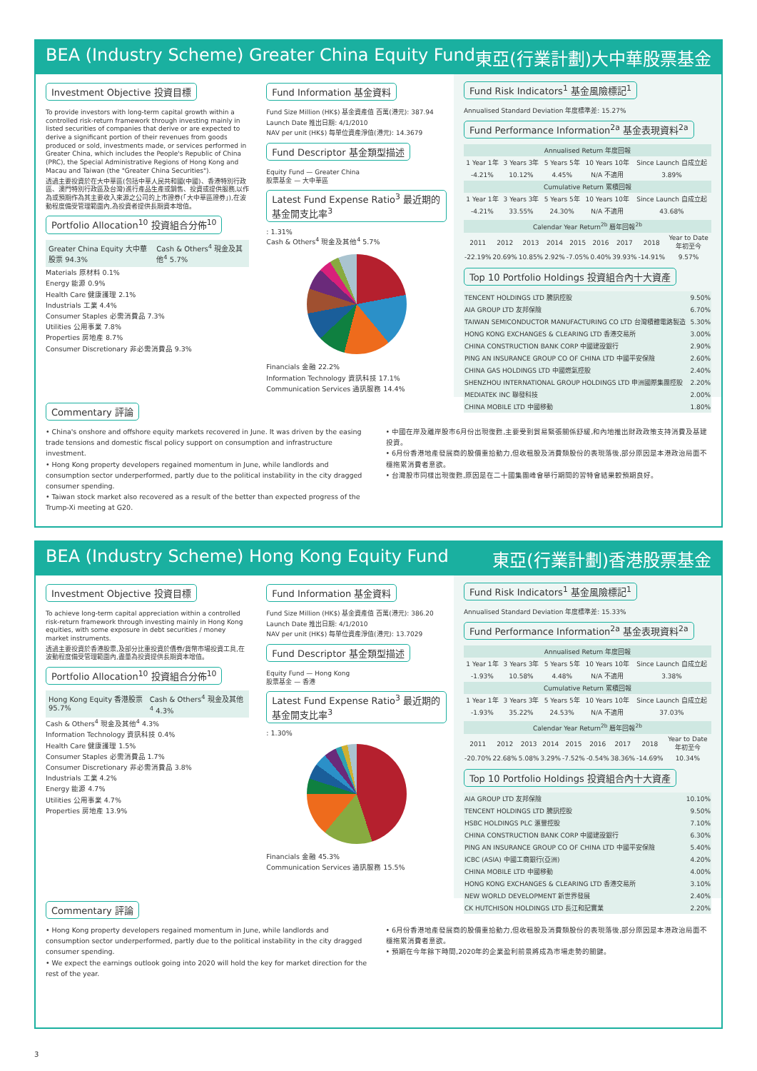BEA (Industry Scheme) Greater China Equity Fund 東亞(行業計劃)大中華股票基金
Investment Objective 投資目標
To provide investors with long-term capital growth within a controlled risk-return framework through investing mainly in listed securities of companies that derive or are expected to derive a significant portion of their revenues from goods produced or sold, investments made, or services performed in Greater China, which includes the People's Republic of China (PRC), the Special Administrative Regions of Hong Kong and Macau and Taiwan (the "Greater China Securities").
透過主要投資於在大中華區(包括中華人民共和國(中國)、香港特別行政區、澳門特別行政區及台灣)進行產品生產或銷售、投資或提供服務,以作為或預期作為其主要收入來源之公司的上市證券(「大中華區證券」),在波動程度備受管理範圍內,為投資者提供長期資本增值。
Portfolio Allocation<sup>10</sup> 投資組合分佈<sup>10</sup>
Greater China Equity 大中華股票 94.3% Cash & Others<sup>4</sup> 現金及其他<sup>4</sup> 5.7%
Materials 原材料 0.1%
Energy 能源 0.9%
Health Care 健康護理 2.1%
Industrials 工業 4.4%
Consumer Staples 必需消費品 7.3%
Utilities 公用事業 7.8%
Properties 房地產 8.7%
Consumer Discretionary 非必需消費品 9.3%
Fund Information 基金資料
Fund Size Million (HK$) 基金資產值 百萬(港元): 387.94
Launch Date 推出日期: 4/1/2010
NAV per unit (HK$) 每單位資產淨值(港元): 14.3679
Fund Descriptor 基金類型描述
Equity Fund — Greater China
股票基金 — 大中華區
Latest Fund Expense Ratio<sup>3</sup> 最近期的基金開支比率<sup>3</sup>
: 1.31%
Cash & Others<sup>4</sup> 現金及其他<sup>4</sup> 5.7%
Financials 金融 22.2%
Information Technology 資訊科技 17.1%
Communication Services 通訊服務 14.4%
Fund Risk Indicators<sup>1</sup> 基金風險標記<sup>1</sup>
Annualised Standard Deviation 年度標準差: 15.27%
Fund Performance Information<sup>2a</sup> 基金表現資料<sup>2a</sup>
| Annualised Return 年度回報 | | | | |
| --- | --- | --- | --- | --- |
| 1 Year 1年 | 3 Years 3年 | 5 Years 5年 | 10 Years 10年 | Since Launch 自成立起 |
| -4.21% | 10.12% | 4.45% | N/A 不適用 | 3.89% |
| Cumulative Return 累積回報 | | | | |
| 1 Year 1年 | 3 Years 3年 | 5 Years 5年 | 10 Years 10年 | Since Launch 自成立起 |
| -4.21% | 33.55% | 24.30% | N/A 不適用 | 43.68% |
| Calendar Year Return<sup>2b</sup> 曆年回報<sup>2b</sup> | | | | | | | | |
| --- | --- | --- | --- | --- | --- | --- | --- | --- |
| 2011 | 2012 | 2013 | 2014 | 2015 | 2016 | 2017 | 2018 | Year to Date 年初至今 |
| -22.19% | 20.69% | 10.85% | 2.92% | -7.05% | 0.40% | 39.93% | -14.91% | 9.57% |
Top 10 Portfolio Holdings 投資組合內十大資產
| TENCENT HOLDINGS LTD 騰訊控股 | 9.50% |
| AIA GROUP LTD 友邦保險 | 6.70% |
| TAIWAN SEMICONDUCTOR MANUFACTURING CO LTD 台灣積體電路製造 | 5.30% |
| HONG KONG EXCHANGES & CLEARING LTD 香港交易所 | 3.00% |
| CHINA CONSTRUCTION BANK CORP 中國建設銀行 | 2.90% |
| PING AN INSURANCE GROUP CO OF CHINA LTD 中國平安保險 | 2.60% |
| CHINA GAS HOLDINGS LTD 中國燃氣控股 | 2.40% |
| SHENZHOU INTERNATIONAL GROUP HOLDINGS LTD 申洲國際集團控股 | 2.20% |
| MEDIATEK INC 聯發科技 | 2.00% |
| CHINA MOBILE LTD 中國移動 | 1.80% |
Commentary 評論
• China's onshore and offshore equity markets recovered in June. It was driven by the easing trade tensions and domestic fiscal policy support on consumption and infrastructure investment.
• Hong Kong property developers regained momentum in June, while landlords and consumption sector underperformed, partly due to the political instability in the city dragged consumer spending.
• Taiwan stock market also recovered as a result of the better than expected progress of the Trump-Xi meeting at G20.
• 中國在岸及離岸股市6月份出現復甦,主要受到貿易緊張關係舒緩,和內地推出財政政策支持消費及基建投資。
• 6月份香港地產發展商的股價重拾動力,但收租股及消費類股份的表現落後,部分原因是本港政治局面不穩拖累消費者意欲。
• 台灣股市同樣出現復甦,原因是在二十國集團峰會舉行期間的習特會結果較預期良好。
BEA (Industry Scheme) Hong Kong Equity Fund 東亞(行業計劃)香港股票基金
Investment Objective 投資目標
To achieve long-term capital appreciation within a controlled risk-return framework through investing mainly in Hong Kong equities, with some exposure in debt securities / money market instruments.
透過主要投資於香港股票,及部分比重投資於債券/貨幣市場投資工具,在波動程度備受管理範圍內,盡量為投資提供長期資本增值。
Portfolio Allocation<sup>10</sup> 投資組合分佈<sup>10</sup>
Hong Kong Equity 香港股票 95.7% Cash & Others<sup>4</sup> 現金及其他<sup>4</sup> 4.3%
Cash & Others<sup>4</sup> 現金及其他<sup>4</sup> 4.3%
Information Technology 資訊科技 0.4%
Health Care 健康護理 1.5%
Consumer Staples 必需消費品 1.7%
Consumer Discretionary 非必需消費品 3.8%
Industrials 工業 4.2%
Energy 能源 4.7%
Utilities 公用事業 4.7%
Properties 房地產 13.9%
Fund Information 基金資料
Fund Size Million (HK$) 基金資產值 百萬(港元): 386.20
Launch Date 推出日期: 4/1/2010
NAV per unit (HK$) 每單位資產淨值(港元): 13.7029
Fund Descriptor 基金類型描述
Equity Fund — Hong Kong
股票基金 — 香港
Latest Fund Expense Ratio<sup>3</sup> 最近期的基金開支比率<sup>3</sup>
: 1.30%
Financials 金融 45.3%
Communication Services 通訊服務 15.5%
Fund Risk Indicators<sup>1</sup> 基金風險標記<sup>1</sup>
Annualised Standard Deviation 年度標準差: 15.33%
Fund Performance Information<sup>2a</sup> 基金表現資料<sup>2a</sup>
| Annualised Return 年度回報 | | | | |
| --- | --- | --- | --- | --- |
| 1 Year 1年 | 3 Years 3年 | 5 Years 5年 | 10 Years 10年 | Since Launch 自成立起 |
| -1.93% | 10.58% | 4.48% | N/A 不適用 | 3.38% |
| Cumulative Return 累積回報 | | | | |
| 1 Year 1年 | 3 Years 3年 | 5 Years 5年 | 10 Years 10年 | Since Launch 自成立起 |
| -1.93% | 35.22% | 24.53% | N/A 不適用 | 37.03% |
| Calendar Year Return<sup>2b</sup> 曆年回報<sup>2b</sup> | | | | | | | | |
| --- | --- | --- | --- | --- | --- | --- | --- | --- |
| 2011 | 2012 | 2013 | 2014 | 2015 | 2016 | 2017 | 2018 | Year to Date 年初至今 |
| -20.70% | 22.68% | 5.08% | 3.29% | -7.52% | -0.54% | 38.36% | -14.69% | 10.34% |
Top 10 Portfolio Holdings 投資組合內十大資產
| AIA GROUP LTD 友邦保險 | 10.10% |
| TENCENT HOLDINGS LTD 騰訊控股 | 9.50% |
| HSBC HOLDINGS PLC 滙豐控股 | 7.10% |
| CHINA CONSTRUCTION BANK CORP 中國建設銀行 | 6.30% |
| PING AN INSURANCE GROUP CO OF CHINA LTD 中國平安保險 | 5.40% |
| ICBC (ASIA) 中國工商銀行(亞洲) | 4.20% |
| CHINA MOBILE LTD 中國移動 | 4.00% |
| HONG KONG EXCHANGES & CLEARING LTD 香港交易所 | 3.10% |
| NEW WORLD DEVELOPMENT 新世界發展 | 2.40% |
| CK HUTCHISON HOLDINGS LTD 長江和記實業 | 2.20% |
Commentary 評論
• Hong Kong property developers regained momentum in June, while landlords and consumption sector underperformed, partly due to the political instability in the city dragged consumer spending.
• We expect the earnings outlook going into 2020 will hold the key for market direction for the rest of the year.
• 6月份香港地產發展商的股價重拾動力,但收租股及消費類股份的表現落後,部分原因是本港政治局面不穩拖累消費者意欲。
• 預期在今年餘下時間,2020年的企業盈利前景將成為市場走勢的關鍵。
3